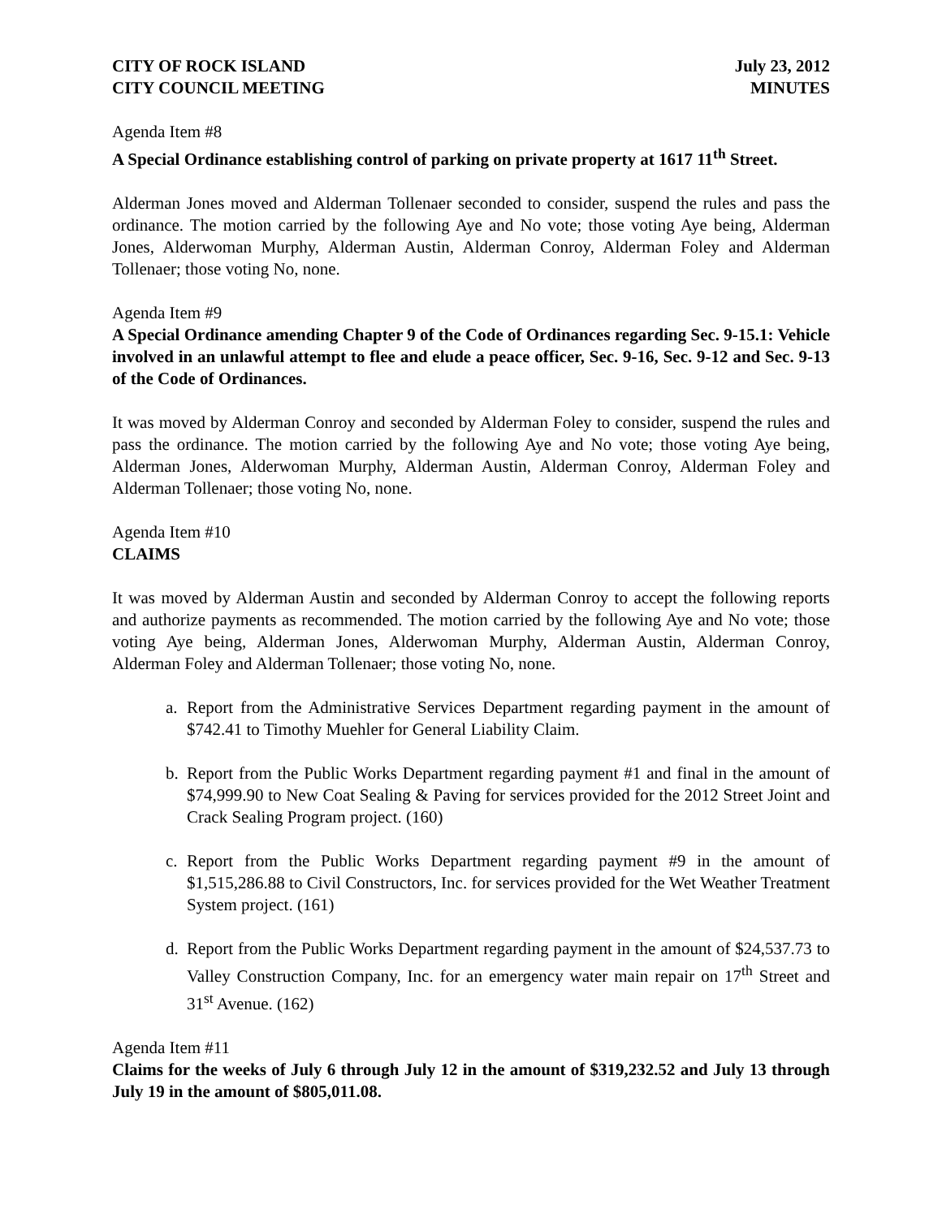CITY OF ROCK ISLAND
CITY COUNCIL MEETING
July 23, 2012
MINUTES
Agenda Item #8
A Special Ordinance establishing control of parking on private property at 1617 11<sup>th</sup> Street.
Alderman Jones moved and Alderman Tollenaer seconded to consider, suspend the rules and pass the ordinance. The motion carried by the following Aye and No vote; those voting Aye being, Alderman Jones, Alderwoman Murphy, Alderman Austin, Alderman Conroy, Alderman Foley and Alderman Tollenaer; those voting No, none.
Agenda Item #9
A Special Ordinance amending Chapter 9 of the Code of Ordinances regarding Sec. 9-15.1: Vehicle involved in an unlawful attempt to flee and elude a peace officer, Sec. 9-16, Sec. 9-12 and Sec. 9-13 of the Code of Ordinances.
It was moved by Alderman Conroy and seconded by Alderman Foley to consider, suspend the rules and pass the ordinance. The motion carried by the following Aye and No vote; those voting Aye being, Alderman Jones, Alderwoman Murphy, Alderman Austin, Alderman Conroy, Alderman Foley and Alderman Tollenaer; those voting No, none.
Agenda Item #10
CLAIMS
It was moved by Alderman Austin and seconded by Alderman Conroy to accept the following reports and authorize payments as recommended. The motion carried by the following Aye and No vote; those voting Aye being, Alderman Jones, Alderwoman Murphy, Alderman Austin, Alderman Conroy, Alderman Foley and Alderman Tollenaer; those voting No, none.
a. Report from the Administrative Services Department regarding payment in the amount of $742.41 to Timothy Muehler for General Liability Claim.
b. Report from the Public Works Department regarding payment #1 and final in the amount of $74,999.90 to New Coat Sealing & Paving for services provided for the 2012 Street Joint and Crack Sealing Program project. (160)
c. Report from the Public Works Department regarding payment #9 in the amount of $1,515,286.88 to Civil Constructors, Inc. for services provided for the Wet Weather Treatment System project. (161)
d. Report from the Public Works Department regarding payment in the amount of $24,537.73 to Valley Construction Company, Inc. for an emergency water main repair on 17<sup>th</sup> Street and 31<sup>st</sup> Avenue. (162)
Agenda Item #11
Claims for the weeks of July 6 through July 12 in the amount of $319,232.52 and July 13 through July 19 in the amount of $805,011.08.